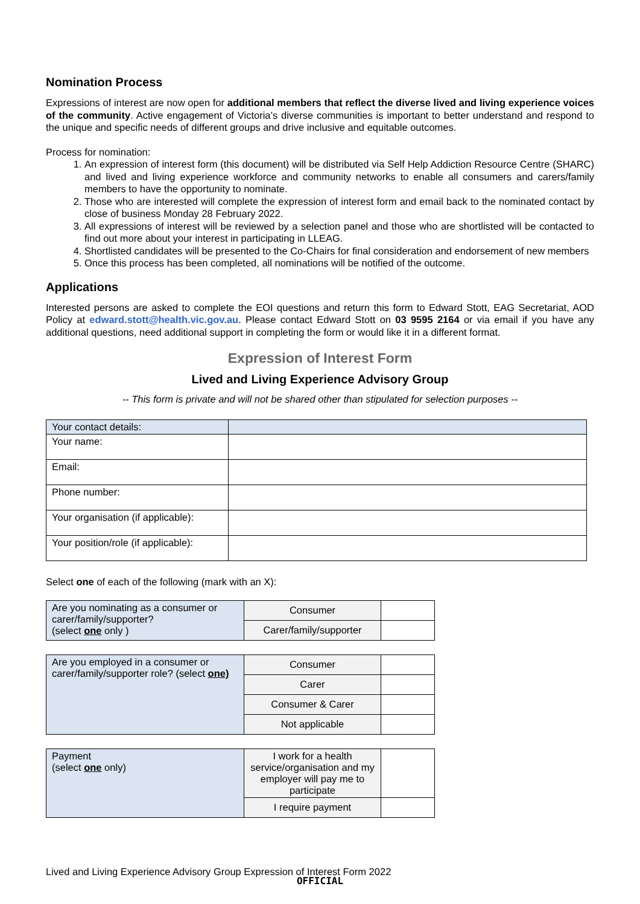Nomination Process
Expressions of interest are now open for additional members that reflect the diverse lived and living experience voices of the community. Active engagement of Victoria’s diverse communities is important to better understand and respond to the unique and specific needs of different groups and drive inclusive and equitable outcomes.
Process for nomination:
1. An expression of interest form (this document) will be distributed via Self Help Addiction Resource Centre (SHARC) and lived and living experience workforce and community networks to enable all consumers and carers/family members to have the opportunity to nominate.
2. Those who are interested will complete the expression of interest form and email back to the nominated contact by close of business Monday 28 February 2022.
3. All expressions of interest will be reviewed by a selection panel and those who are shortlisted will be contacted to find out more about your interest in participating in LLEAG.
4. Shortlisted candidates will be presented to the Co-Chairs for final consideration and endorsement of new members
5. Once this process has been completed, all nominations will be notified of the outcome.
Applications
Interested persons are asked to complete the EOI questions and return this form to Edward Stott, EAG Secretariat, AOD Policy at edward.stott@health.vic.gov.au. Please contact Edward Stott on 03 9595 2164 or via email if you have any additional questions, need additional support in completing the form or would like it in a different format.
Expression of Interest Form
Lived and Living Experience Advisory Group
-- This form is private and will not be shared other than stipulated for selection purposes --
| Your contact details: | |
| Your name: | |
| Email: | |
| Phone number: | |
| Your organisation (if applicable): | |
| Your position/role (if applicable): | |
Select one of each of the following (mark with an X):
| Are you nominating as a consumer or carer/family/supporter? (select one only ) | Consumer | |
| | Carer/family/supporter | |
| Are you employed in a consumer or carer/family/supporter role? (select one) | Consumer | |
| | Carer | |
| | Consumer & Carer | |
| | Not applicable | |
| Payment (select one only) | I work for a health service/organisation and my employer will pay me to participate | |
| | I require payment | |
Lived and Living Experience Advisory Group Expression of Interest Form 2022
OFFICIAL